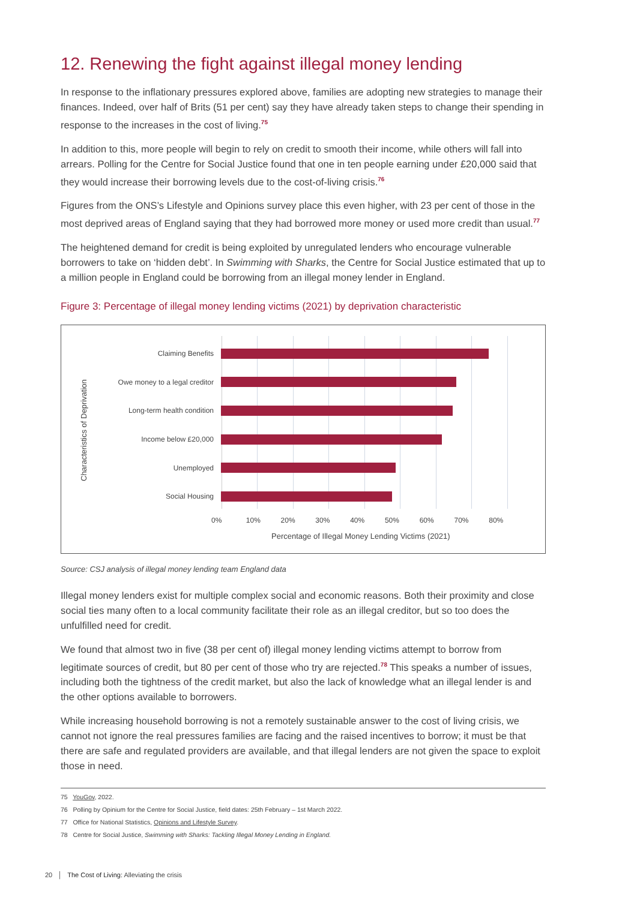12. Renewing the fight against illegal money lending
In response to the inflationary pressures explored above, families are adopting new strategies to manage their finances. Indeed, over half of Brits (51 per cent) say they have already taken steps to change their spending in response to the increases in the cost of living.<sup>75</sup>
In addition to this, more people will begin to rely on credit to smooth their income, while others will fall into arrears. Polling for the Centre for Social Justice found that one in ten people earning under £20,000 said that they would increase their borrowing levels due to the cost-of-living crisis.<sup>76</sup>
Figures from the ONS’s Lifestyle and Opinions survey place this even higher, with 23 per cent of those in the most deprived areas of England saying that they had borrowed more money or used more credit than usual.<sup>77</sup>
The heightened demand for credit is being exploited by unregulated lenders who encourage vulnerable borrowers to take on ‘hidden debt’. In Swimming with Sharks, the Centre for Social Justice estimated that up to a million people in England could be borrowing from an illegal money lender in England.
Figure 3: Percentage of illegal money lending victims (2021) by deprivation characteristic
Characteristics of Deprivation
Claiming Benefits
Owe money to a legal creditor
Long-term health condition
Income below £20,000
Unemployed
Social Housing
0% 10% 20% 30% 40% 50% 60% 70% 80%
Percentage of Illegal Money Lending Victims (2021)
Source: CSJ analysis of illegal money lending team England data
Illegal money lenders exist for multiple complex social and economic reasons. Both their proximity and close social ties many often to a local community facilitate their role as an illegal creditor, but so too does the unfulfilled need for credit.
We found that almost two in five (38 per cent of) illegal money lending victims attempt to borrow from legitimate sources of credit, but 80 per cent of those who try are rejected.<sup>78</sup> This speaks a number of issues, including both the tightness of the credit market, but also the lack of knowledge what an illegal lender is and the other options available to borrowers.
While increasing household borrowing is not a remotely sustainable answer to the cost of living crisis, we cannot not ignore the real pressures families are facing and the raised incentives to borrow; it must be that there are safe and regulated providers are available, and that illegal lenders are not given the space to exploit those in need.
75 YouGov, 2022.
76 Polling by Opinium for the Centre for Social Justice, field dates: 25th February – 1st March 2022.
77 Office for National Statistics, Opinions and Lifestyle Survey.
78 Centre for Social Justice, Swimming with Sharks: Tackling Illegal Money Lending in England.
20 │ The Cost of Living: Alleviating the crisis